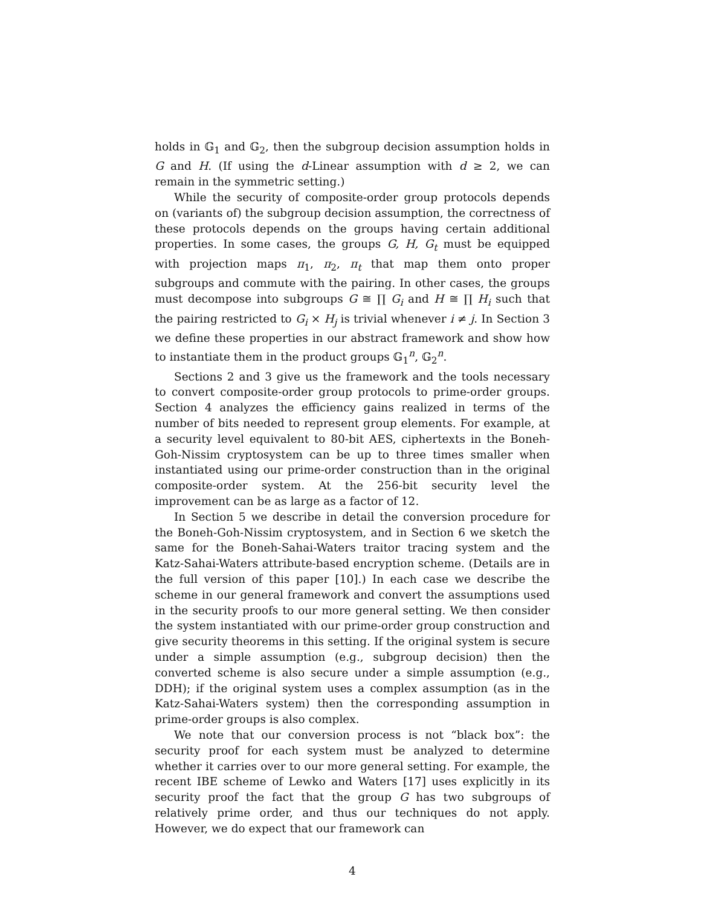holds in 𝔾<sub>1</sub> and 𝔾<sub>2</sub>, then the subgroup decision assumption holds in G and H. (If using the d-Linear assumption with d ≥ 2, we can remain in the symmetric setting.)
While the security of composite-order group protocols depends on (variants of) the subgroup decision assumption, the correctness of these protocols depends on the groups having certain additional properties. In some cases, the groups G, H, G<sub>t</sub> must be equipped with projection maps π<sub>1</sub>, π<sub>2</sub>, π<sub>t</sub> that map them onto proper subgroups and commute with the pairing. In other cases, the groups must decompose into subgroups G ≅ ∏ G<sub>i</sub> and H ≅ ∏ H<sub>i</sub> such that the pairing restricted to G<sub>i</sub> × H<sub>j</sub> is trivial whenever i ≠ j. In Section 3 we define these properties in our abstract framework and show how to instantiate them in the product groups 𝔾<sub>1</sub><sup>n</sup>, 𝔾<sub>2</sub><sup>n</sup>.
Sections 2 and 3 give us the framework and the tools necessary to convert composite-order group protocols to prime-order groups. Section 4 analyzes the efficiency gains realized in terms of the number of bits needed to represent group elements. For example, at a security level equivalent to 80-bit AES, ciphertexts in the Boneh-Goh-Nissim cryptosystem can be up to three times smaller when instantiated using our prime-order construction than in the original composite-order system. At the 256-bit security level the improvement can be as large as a factor of 12.
In Section 5 we describe in detail the conversion procedure for the Boneh-Goh-Nissim cryptosystem, and in Section 6 we sketch the same for the Boneh-Sahai-Waters traitor tracing system and the Katz-Sahai-Waters attribute-based encryption scheme. (Details are in the full version of this paper [10].) In each case we describe the scheme in our general framework and convert the assumptions used in the security proofs to our more general setting. We then consider the system instantiated with our prime-order group construction and give security theorems in this setting. If the original system is secure under a simple assumption (e.g., subgroup decision) then the converted scheme is also secure under a simple assumption (e.g., DDH); if the original system uses a complex assumption (as in the Katz-Sahai-Waters system) then the corresponding assumption in prime-order groups is also complex.
We note that our conversion process is not “black box”: the security proof for each system must be analyzed to determine whether it carries over to our more general setting. For example, the recent IBE scheme of Lewko and Waters [17] uses explicitly in its security proof the fact that the group G has two subgroups of relatively prime order, and thus our techniques do not apply. However, we do expect that our framework can
4